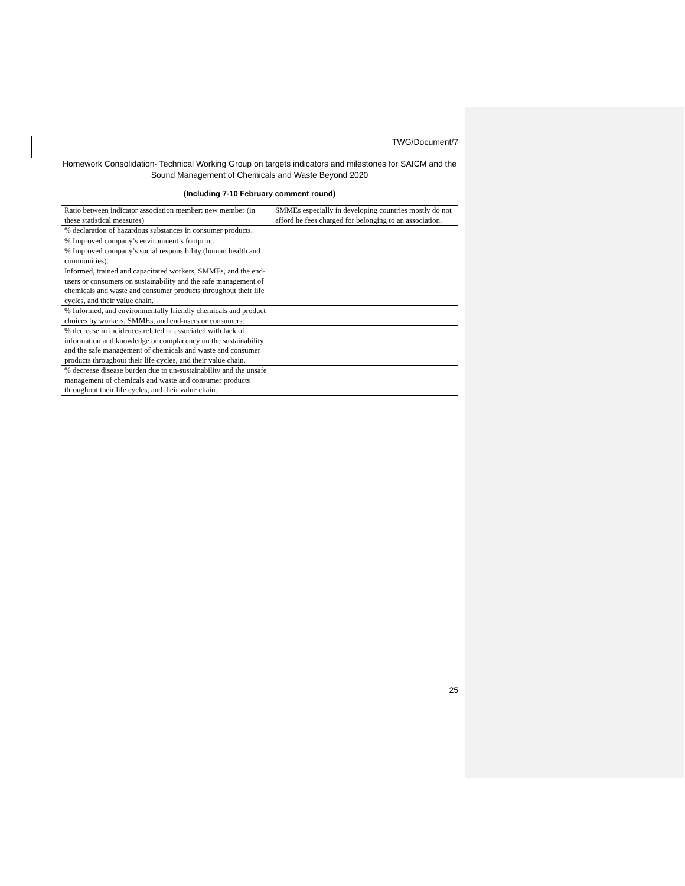TWG/Document/7
Homework Consolidation- Technical Working Group on targets indicators and milestones for SAICM and the Sound Management of Chemicals and Waste Beyond 2020
(Including 7-10 February comment round)
| Ratio between indicator association member: new member (in these statistical measures) | SMMEs especially in developing countries mostly do not afford he fees charged for belonging to an association. |
| % declaration of hazardous substances in consumer products. | |
| % Improved company’s environment’s footprint. | |
| % Improved company’s social responsibility (human health and communities). | |
| Informed, trained and capacitated workers, SMMEs, and the end-users or consumers on sustainability and the safe management of chemicals and waste and consumer products throughout their life cycles, and their value chain. | |
| % Informed, and environmentally friendly chemicals and product choices by workers, SMMEs, and end-users or consumers. | |
| % decrease in incidences related or associated with lack of information and knowledge or complacency on the sustainability and the safe management of chemicals and waste and consumer products throughout their life cycles, and their value chain. | |
| % decrease disease burden due to un-sustainability and the unsafe management of chemicals and waste and consumer products throughout their life cycles, and their value chain. | |
25